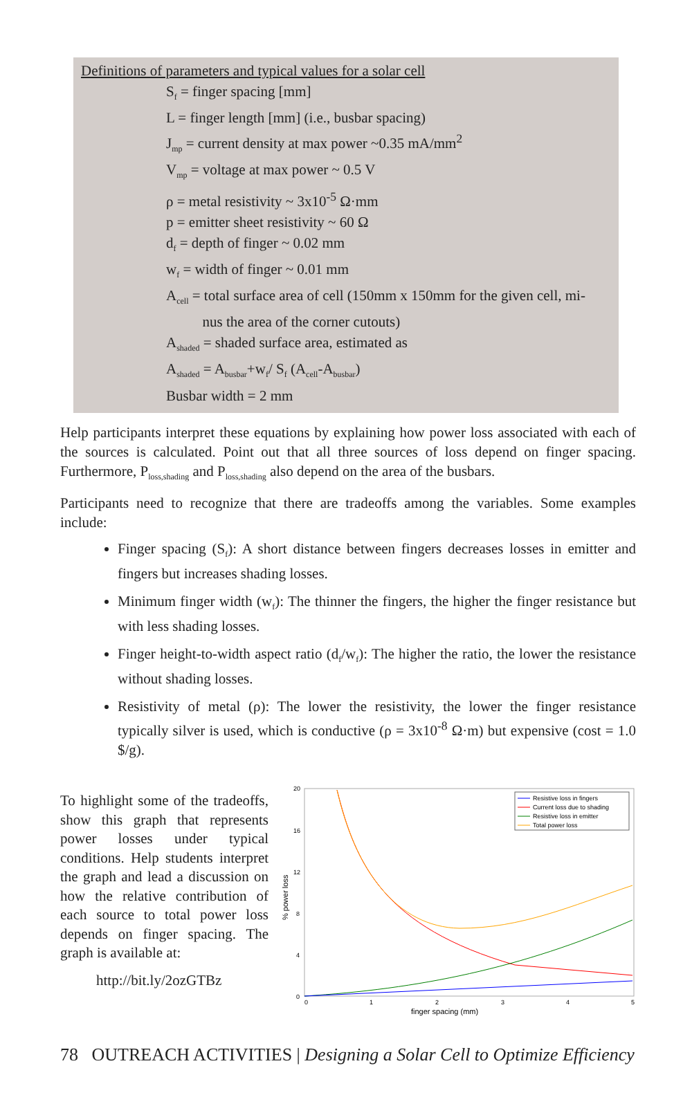Definitions of parameters and typical values for a solar cell
S<sub>f</sub> = finger spacing [mm]
L = finger length [mm] (i.e., busbar spacing)
J<sub>mp</sub> = current density at max power ~0.35 mA/mm<sup>2</sup>
V<sub>mp</sub> = voltage at max power ~ 0.5 V
ρ = metal resistivity ~ 3x10<sup>-5</sup> Ω·mm
p = emitter sheet resistivity ~ 60 Ω
d<sub>f</sub> = depth of finger ~ 0.02 mm
w<sub>f</sub> = width of finger ~ 0.01 mm
A<sub>cell</sub> = total surface area of cell (150mm x 150mm for the given cell, mi-
nus the area of the corner cutouts)
A<sub>shaded</sub> = shaded surface area, estimated as
A<sub>shaded</sub> = A<sub>busbar</sub>+w<sub>f</sub>/ S<sub>f</sub> (A<sub>cell</sub>-A<sub>busbar</sub>)
Busbar width = 2 mm
Help participants interpret these equations by explaining how power loss associated with each of the sources is calculated. Point out that all three sources of loss depend on finger spacing. Furthermore, P<sub>loss,shading</sub> and P<sub>loss,shading</sub> also depend on the area of the busbars.
Participants need to recognize that there are tradeoffs among the variables. Some examples include:
Finger spacing (S<sub>f</sub>): A short distance between fingers decreases losses in emitter and fingers but increases shading losses.
Minimum finger width (w<sub>f</sub>): The thinner the fingers, the higher the finger resistance but with less shading losses.
Finger height-to-width aspect ratio (d<sub>f</sub>/w<sub>f</sub>): The higher the ratio, the lower the resistance without shading losses.
Resistivity of metal (ρ): The lower the resistivity, the lower the finger resistance typically silver is used, which is conductive (ρ = 3x10<sup>-8</sup> Ω·m) but expensive (cost = 1.0 $/g).
To highlight some of the tradeoffs, show this graph that represents power losses under typical conditions. Help students interpret the graph and lead a discussion on how the relative contribution of each source to total power loss depends on finger spacing. The graph is available at:
http://bit.ly/2ozGTBz
20
16
12
8
4
0
0
1
2
3
4
5
finger spacing (mm)
% power loss
Resistive loss in fingers
Current loss due to shading
Resistive loss in emitter
Total power loss
78 OUTREACH ACTIVITIES | Designing a Solar Cell to Optimize Efficiency